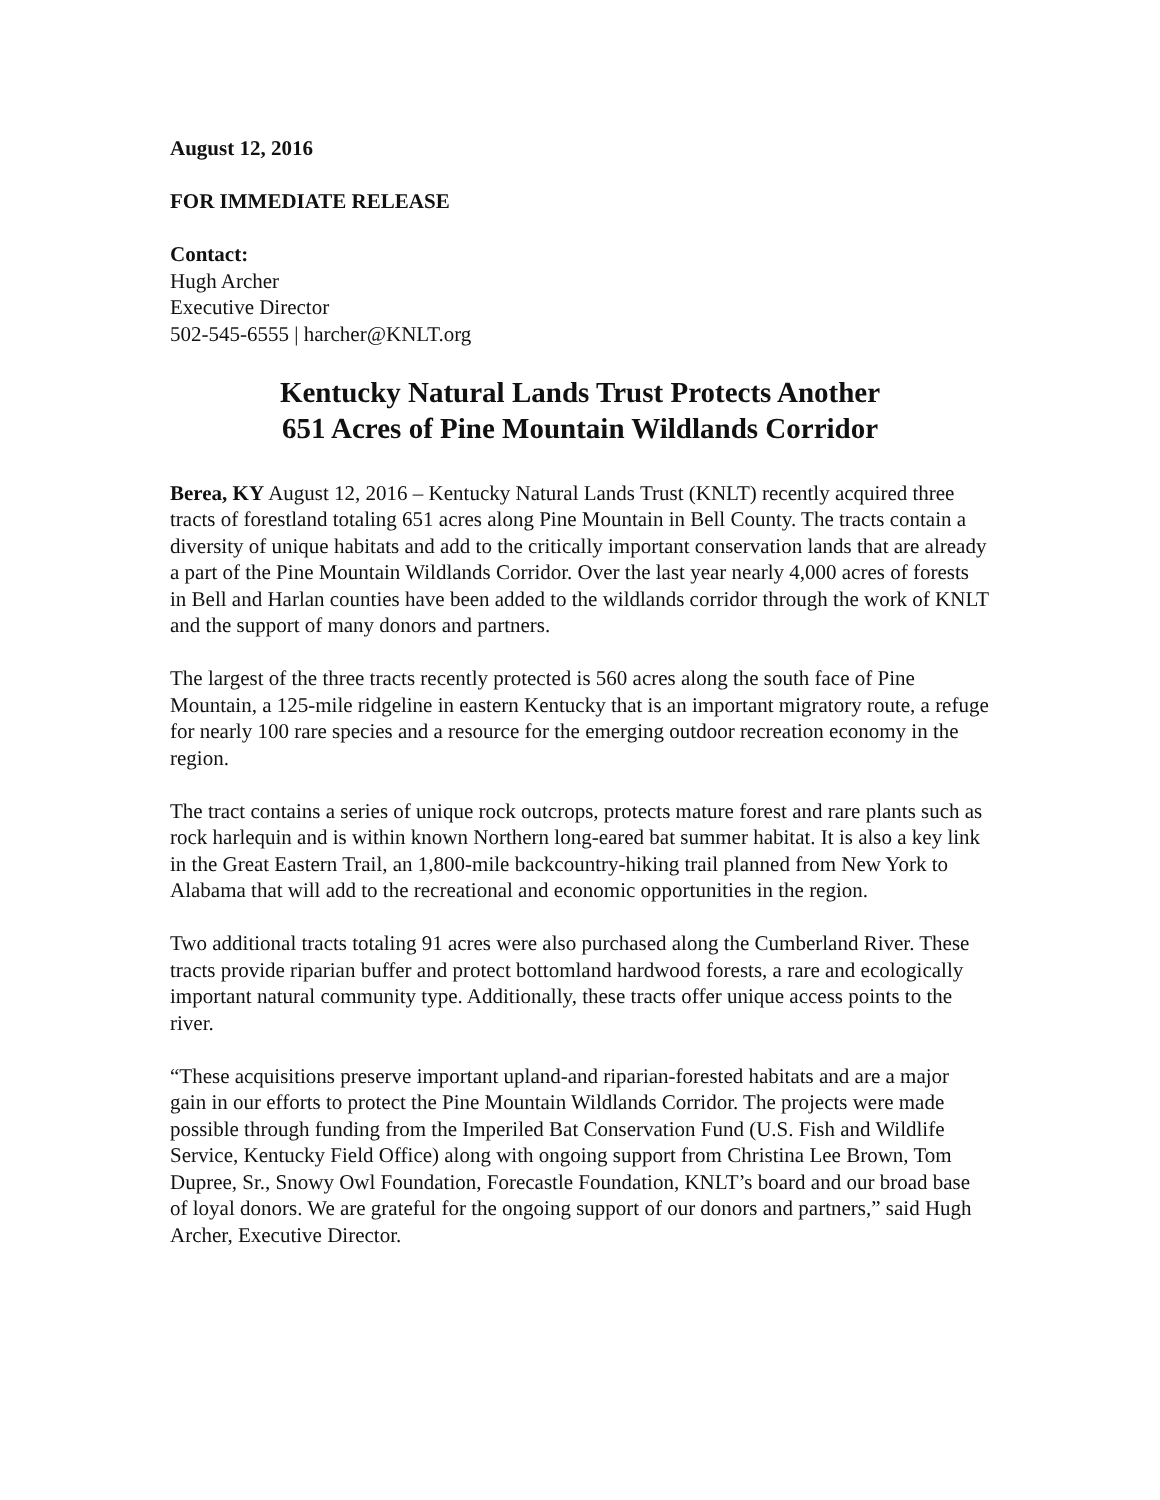August 12, 2016
FOR IMMEDIATE RELEASE
Contact:
Hugh Archer
Executive Director
502-545-6555 | harcher@KNLT.org
Kentucky Natural Lands Trust Protects Another
651 Acres of Pine Mountain Wildlands Corridor
Berea, KY August 12, 2016 – Kentucky Natural Lands Trust (KNLT) recently acquired three tracts of forestland totaling 651 acres along Pine Mountain in Bell County. The tracts contain a diversity of unique habitats and add to the critically important conservation lands that are already a part of the Pine Mountain Wildlands Corridor. Over the last year nearly 4,000 acres of forests in Bell and Harlan counties have been added to the wildlands corridor through the work of KNLT and the support of many donors and partners.
The largest of the three tracts recently protected is 560 acres along the south face of Pine Mountain, a 125-mile ridgeline in eastern Kentucky that is an important migratory route, a refuge for nearly 100 rare species and a resource for the emerging outdoor recreation economy in the region.
The tract contains a series of unique rock outcrops, protects mature forest and rare plants such as rock harlequin and is within known Northern long-eared bat summer habitat. It is also a key link in the Great Eastern Trail, an 1,800-mile backcountry-hiking trail planned from New York to Alabama that will add to the recreational and economic opportunities in the region.
Two additional tracts totaling 91 acres were also purchased along the Cumberland River. These tracts provide riparian buffer and protect bottomland hardwood forests, a rare and ecologically important natural community type. Additionally, these tracts offer unique access points to the river.
“These acquisitions preserve important upland-and riparian-forested habitats and are a major gain in our efforts to protect the Pine Mountain Wildlands Corridor. The projects were made possible through funding from the Imperiled Bat Conservation Fund (U.S. Fish and Wildlife Service, Kentucky Field Office) along with ongoing support from Christina Lee Brown, Tom Dupree, Sr., Snowy Owl Foundation, Forecastle Foundation, KNLT’s board and our broad base of loyal donors. We are grateful for the ongoing support of our donors and partners,” said Hugh Archer, Executive Director.